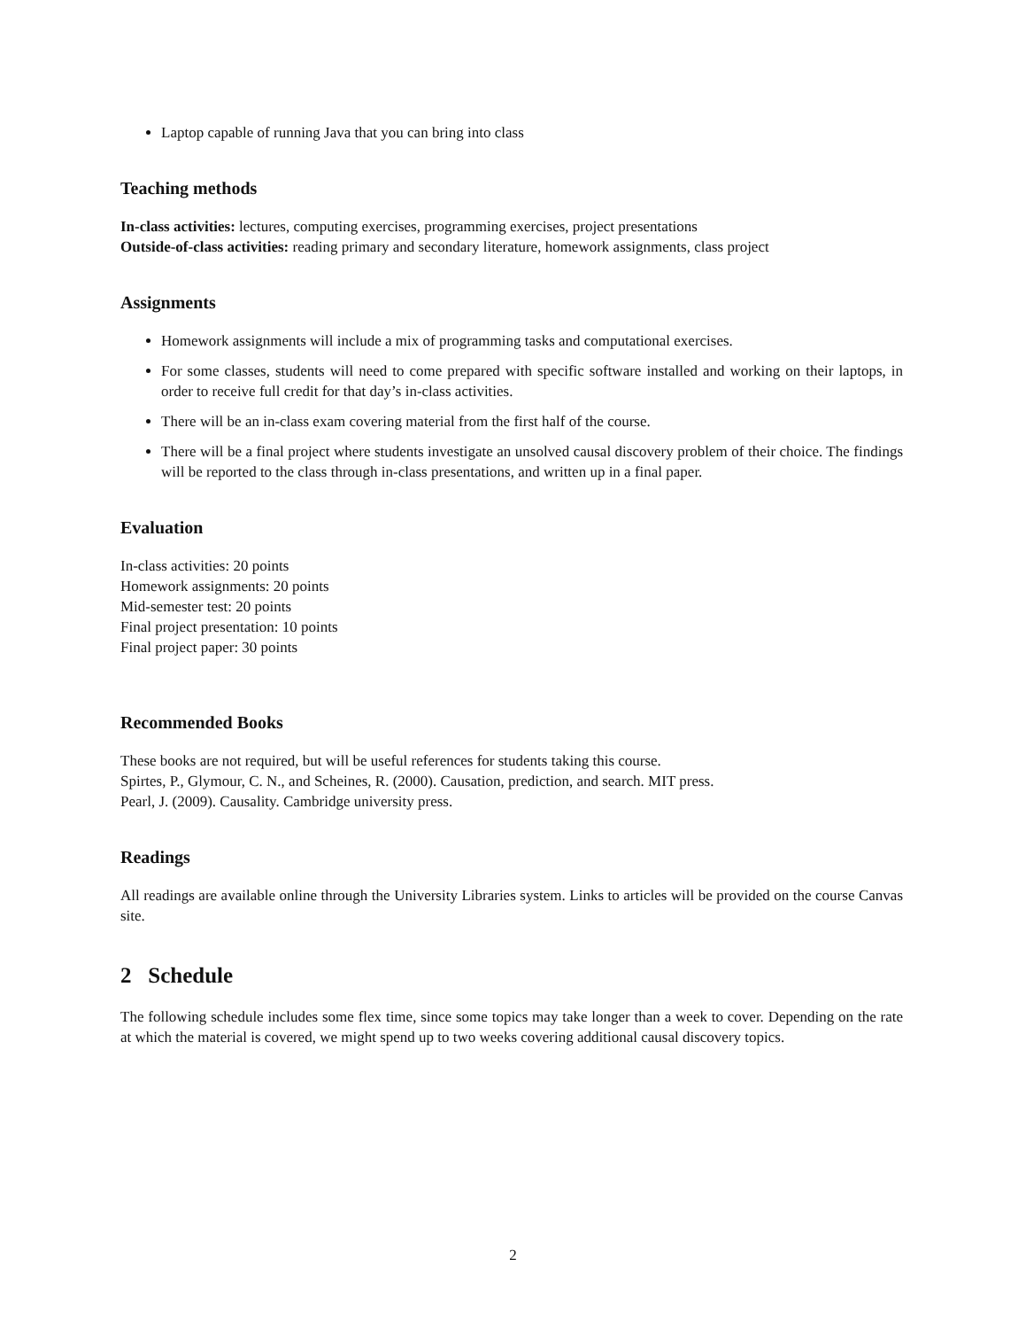Laptop capable of running Java that you can bring into class
Teaching methods
In-class activities: lectures, computing exercises, programming exercises, project presentations
Outside-of-class activities: reading primary and secondary literature, homework assignments, class project
Assignments
Homework assignments will include a mix of programming tasks and computational exercises.
For some classes, students will need to come prepared with specific software installed and working on their laptops, in order to receive full credit for that day’s in-class activities.
There will be an in-class exam covering material from the first half of the course.
There will be a final project where students investigate an unsolved causal discovery problem of their choice. The findings will be reported to the class through in-class presentations, and written up in a final paper.
Evaluation
In-class activities: 20 points
Homework assignments: 20 points
Mid-semester test: 20 points
Final project presentation: 10 points
Final project paper: 30 points
Recommended Books
These books are not required, but will be useful references for students taking this course.
Spirtes, P., Glymour, C. N., and Scheines, R. (2000). Causation, prediction, and search. MIT press.
Pearl, J. (2009). Causality. Cambridge university press.
Readings
All readings are available online through the University Libraries system. Links to articles will be provided on the course Canvas site.
2 Schedule
The following schedule includes some flex time, since some topics may take longer than a week to cover. Depending on the rate at which the material is covered, we might spend up to two weeks covering additional causal discovery topics.
2